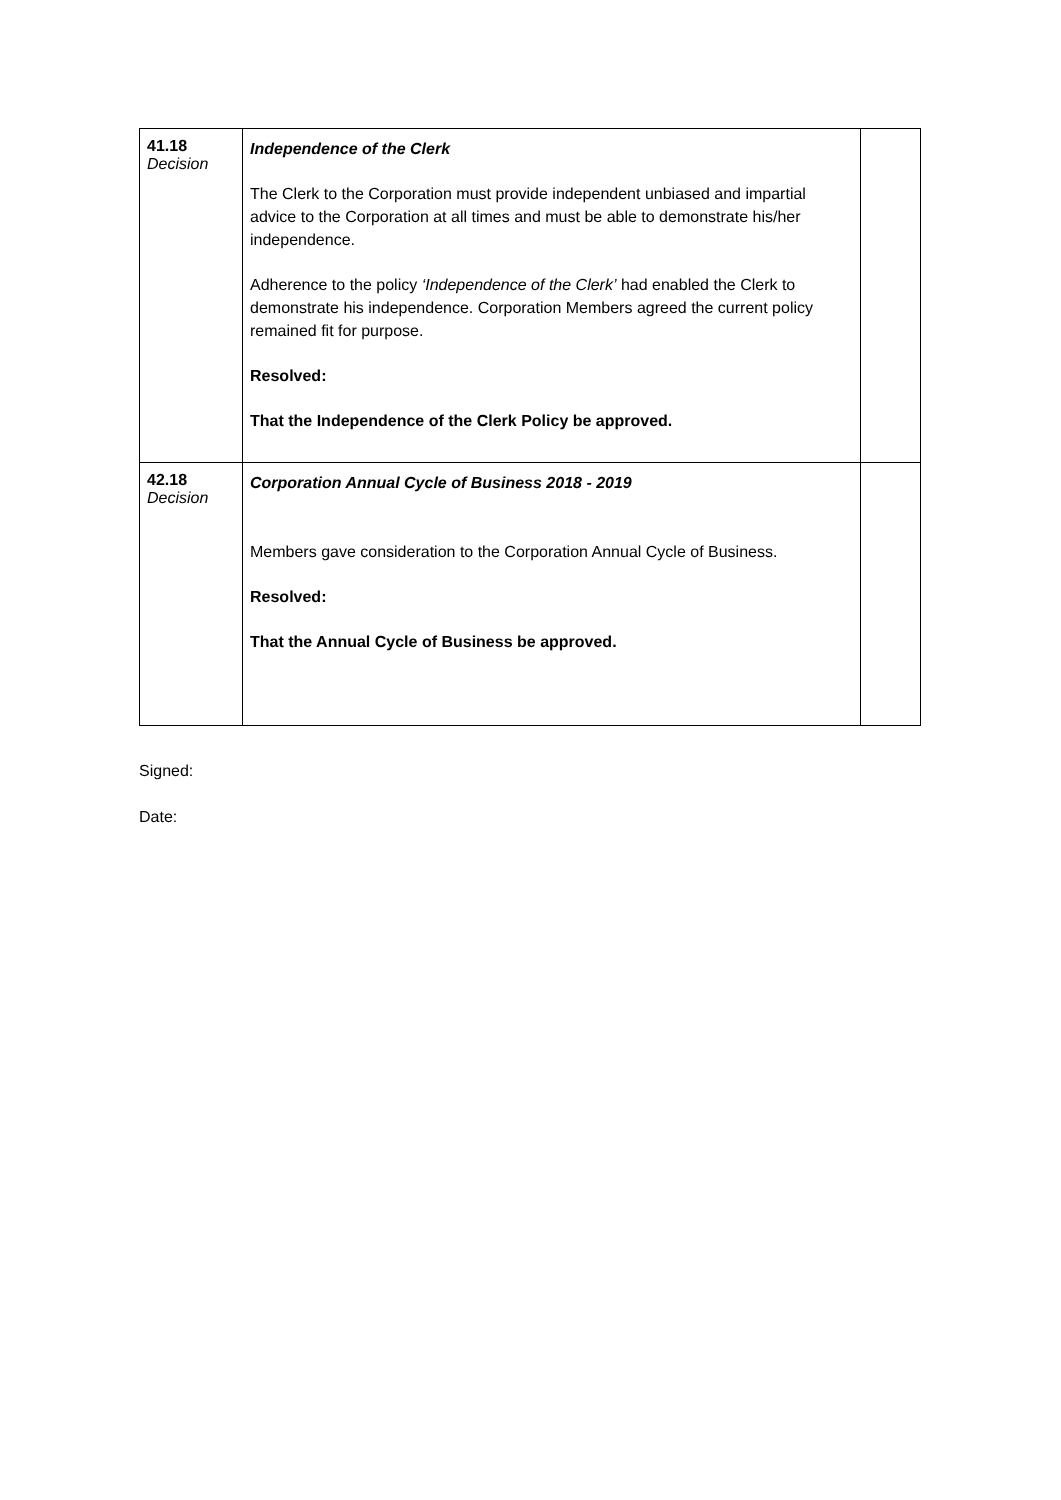| 41.18 Decision | Independence of the Clerk The Clerk to the Corporation must provide independent unbiased and impartial advice to the Corporation at all times and must be able to demonstrate his/her independence. Adherence to the policy ‘Independence of the Clerk’ had enabled the Clerk to demonstrate his independence. Corporation Members agreed the current policy remained fit for purpose. Resolved: That the Independence of the Clerk Policy be approved. | |
| 42.18 Decision | Corporation Annual Cycle of Business 2018 - 2019 Members gave consideration to the Corporation Annual Cycle of Business. Resolved: That the Annual Cycle of Business be approved. | |
Signed:
Date: